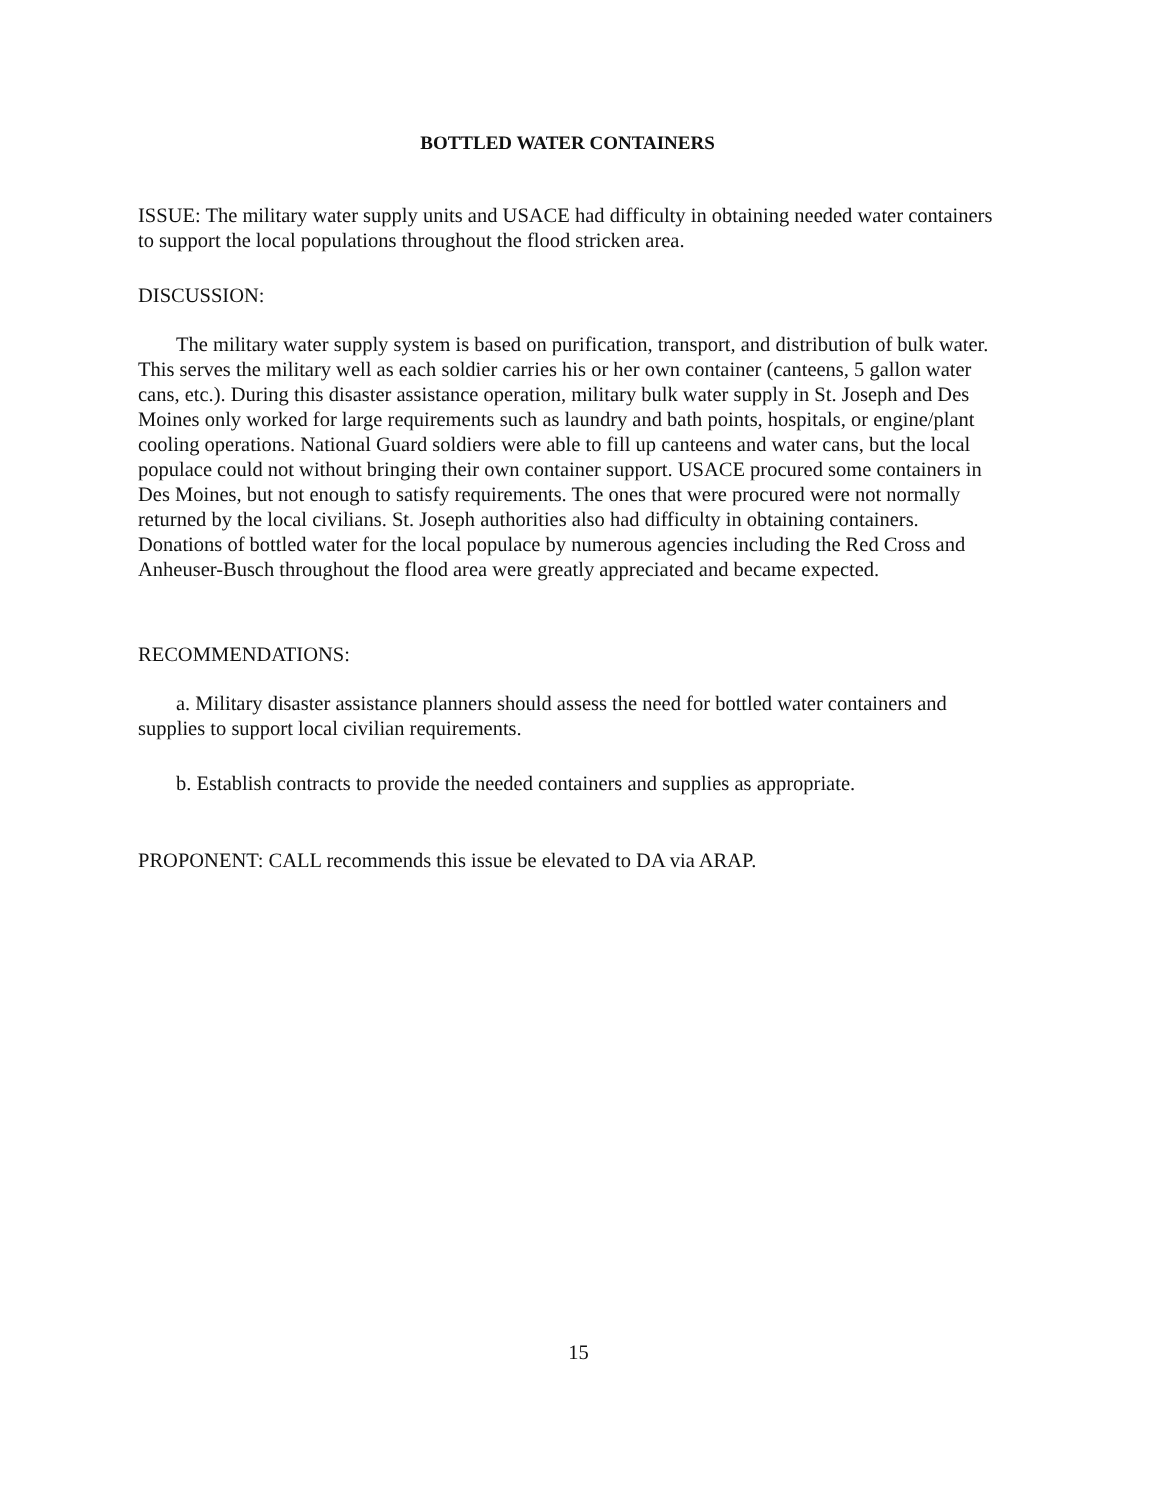BOTTLED WATER CONTAINERS
ISSUE: The military water supply units and USACE had difficulty in obtaining needed water containers to support the local populations throughout the flood stricken area.
DISCUSSION:
The military water supply system is based on purification, transport, and distribution of bulk water. This serves the military well as each soldier carries his or her own container (canteens, 5 gallon water cans, etc.). During this disaster assistance operation, military bulk water supply in St. Joseph and Des Moines only worked for large requirements such as laundry and bath points, hospitals, or engine/plant cooling operations. National Guard soldiers were able to fill up canteens and water cans, but the local populace could not without bringing their own container support. USACE procured some containers in Des Moines, but not enough to satisfy requirements. The ones that were procured were not normally returned by the local civilians. St. Joseph authorities also had difficulty in obtaining containers. Donations of bottled water for the local populace by numerous agencies including the Red Cross and Anheuser-Busch throughout the flood area were greatly appreciated and became expected.
RECOMMENDATIONS:
a. Military disaster assistance planners should assess the need for bottled water containers and supplies to support local civilian requirements.
b. Establish contracts to provide the needed containers and supplies as appropriate.
PROPONENT: CALL recommends this issue be elevated to DA via ARAP.
15